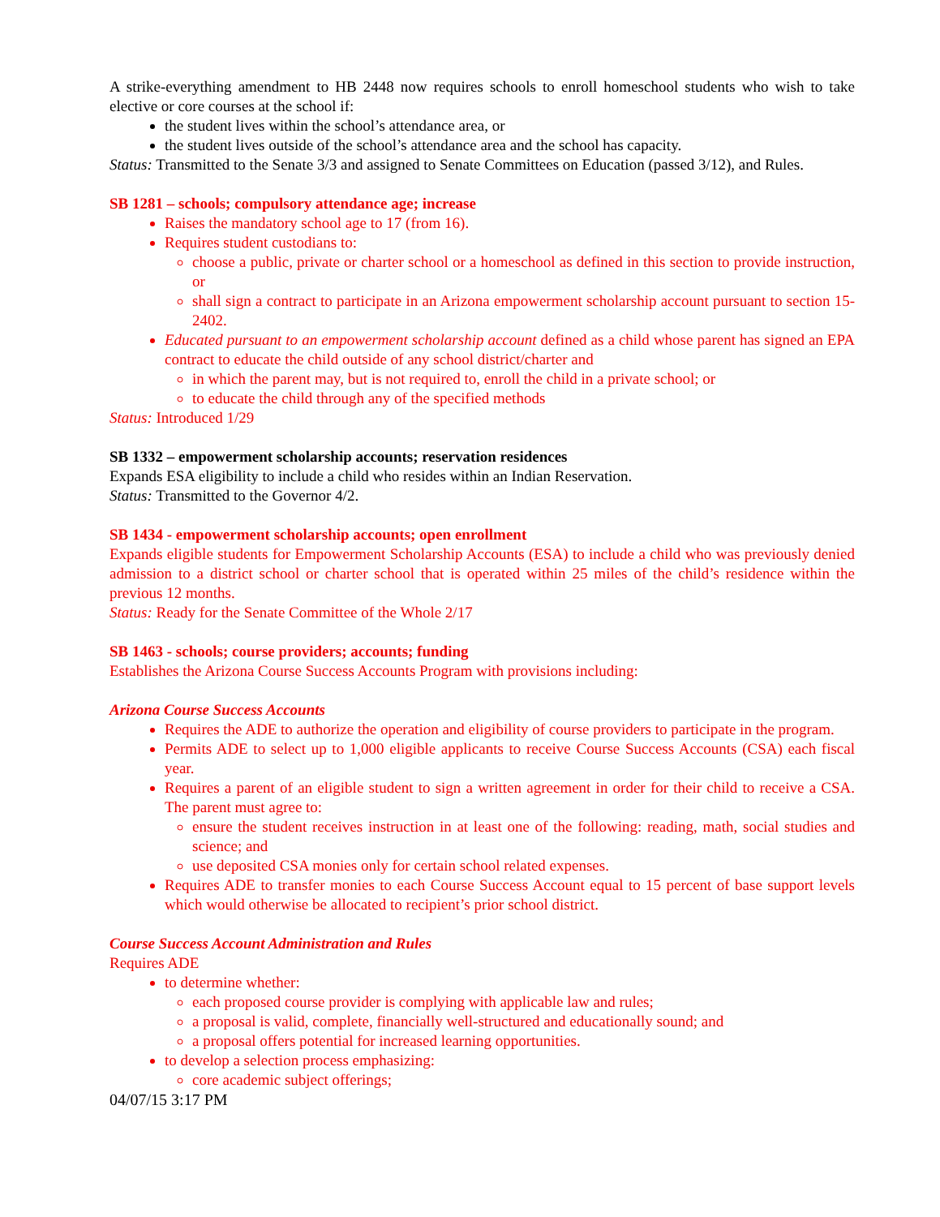A strike-everything amendment to HB 2448 now requires schools to enroll homeschool students who wish to take elective or core courses at the school if:
the student lives within the school’s attendance area, or
the student lives outside of the school’s attendance area and the school has capacity.
Status: Transmitted to the Senate 3/3 and assigned to Senate Committees on Education (passed 3/12), and Rules.
SB 1281 – schools; compulsory attendance age; increase
Raises the mandatory school age to 17 (from 16).
Requires student custodians to:
choose a public, private or charter school or a homeschool as defined in this section to provide instruction, or
shall sign a contract to participate in an Arizona empowerment scholarship account pursuant to section 15-2402.
Educated pursuant to an empowerment scholarship account defined as a child whose parent has signed an EPA contract to educate the child outside of any school district/charter and
in which the parent may, but is not required to, enroll the child in a private school; or
to educate the child through any of the specified methods
Status: Introduced 1/29
SB 1332 – empowerment scholarship accounts; reservation residences
Expands ESA eligibility to include a child who resides within an Indian Reservation.
Status: Transmitted to the Governor 4/2.
SB 1434 - empowerment scholarship accounts; open enrollment
Expands eligible students for Empowerment Scholarship Accounts (ESA) to include a child who was previously denied admission to a district school or charter school that is operated within 25 miles of the child’s residence within the previous 12 months.
Status: Ready for the Senate Committee of the Whole 2/17
SB 1463 - schools; course providers; accounts; funding
Establishes the Arizona Course Success Accounts Program with provisions including:
Arizona Course Success Accounts
Requires the ADE to authorize the operation and eligibility of course providers to participate in the program.
Permits ADE to select up to 1,000 eligible applicants to receive Course Success Accounts (CSA) each fiscal year.
Requires a parent of an eligible student to sign a written agreement in order for their child to receive a CSA. The parent must agree to:
ensure the student receives instruction in at least one of the following: reading, math, social studies and science; and
use deposited CSA monies only for certain school related expenses.
Requires ADE to transfer monies to each Course Success Account equal to 15 percent of base support levels which would otherwise be allocated to recipient’s prior school district.
Course Success Account Administration and Rules
Requires ADE
to determine whether:
each proposed course provider is complying with applicable law and rules;
a proposal is valid, complete, financially well-structured and educationally sound; and
a proposal offers potential for increased learning opportunities.
to develop a selection process emphasizing:
core academic subject offerings;
04/07/15 3:17 PM